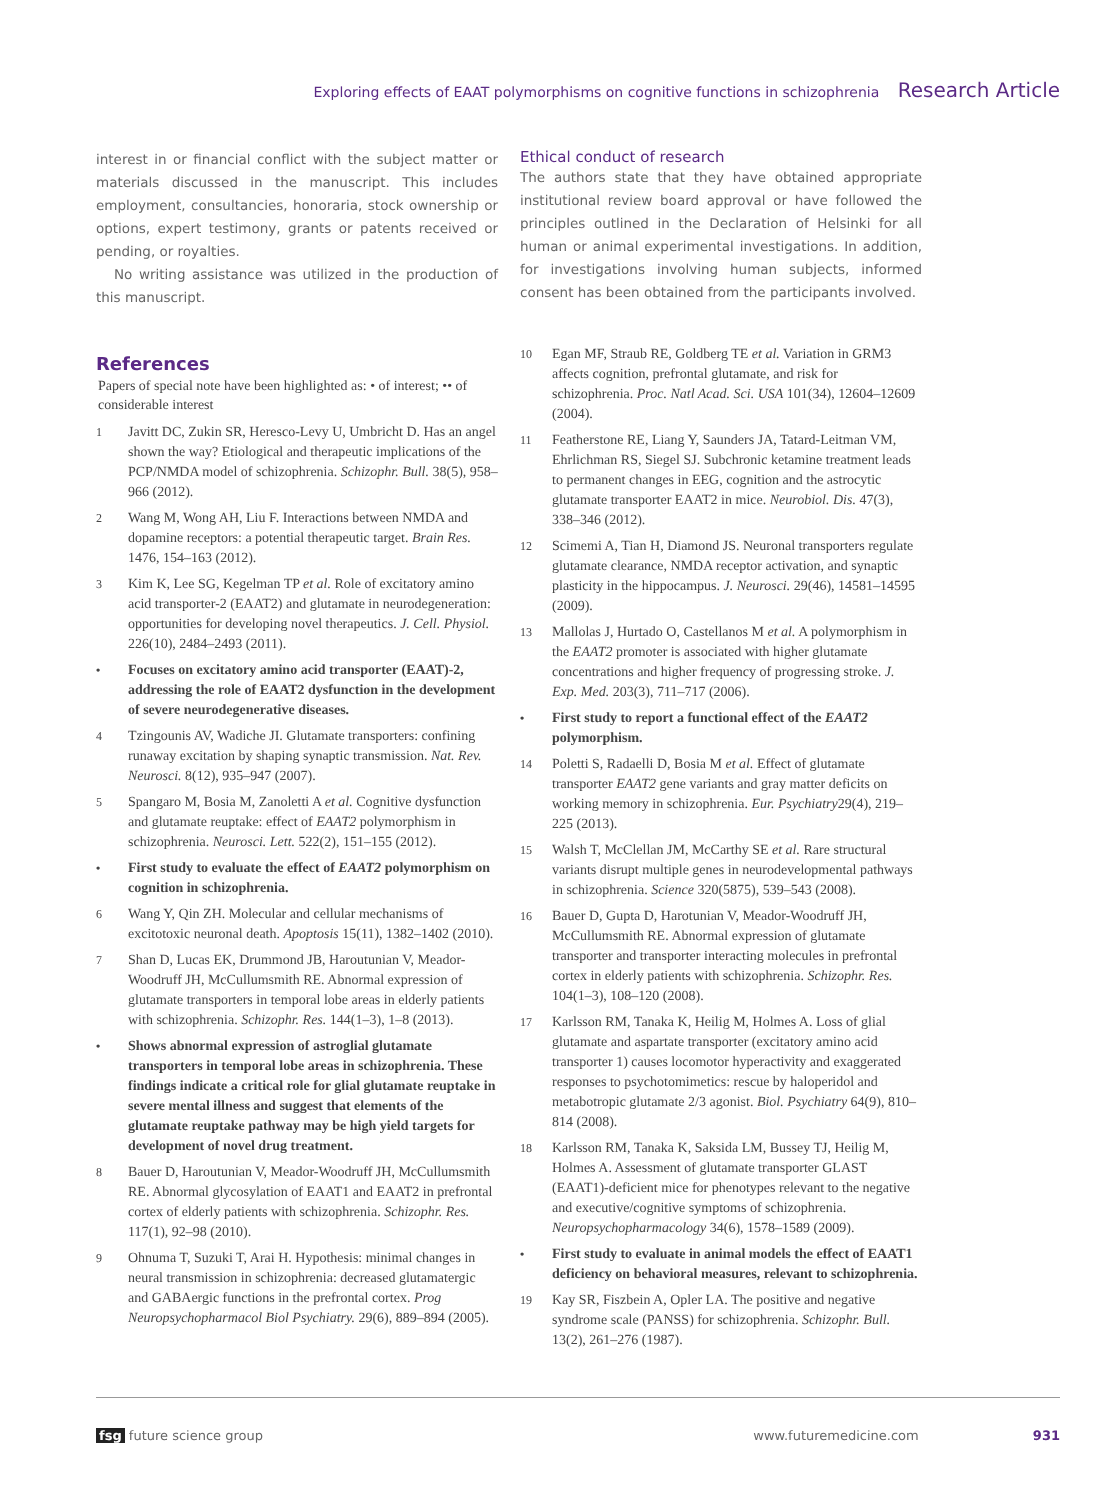Exploring effects of EAAT polymorphisms on cognitive functions in schizophrenia Research Article
interest in or financial conflict with the subject matter or materials discussed in the manuscript. This includes employment, consultancies, honoraria, stock ownership or options, expert testimony, grants or patents received or pending, or royalties.
No writing assistance was utilized in the production of this manuscript.
References
Papers of special note have been highlighted as: • of interest; •• of considerable interest
1 Javitt DC, Zukin SR, Heresco-Levy U, Umbricht D. Has an angel shown the way? Etiological and therapeutic implications of the PCP/NMDA model of schizophrenia. Schizophr. Bull. 38(5), 958–966 (2012).
2 Wang M, Wong AH, Liu F. Interactions between NMDA and dopamine receptors: a potential therapeutic target. Brain Res. 1476, 154–163 (2012).
3 Kim K, Lee SG, Kegelman TP et al. Role of excitatory amino acid transporter-2 (EAAT2) and glutamate in neurodegeneration: opportunities for developing novel therapeutics. J. Cell. Physiol. 226(10), 2484–2493 (2011).
• Focuses on excitatory amino acid transporter (EAAT)-2, addressing the role of EAAT2 dysfunction in the development of severe neurodegenerative diseases.
4 Tzingounis AV, Wadiche JI. Glutamate transporters: confining runaway excitation by shaping synaptic transmission. Nat. Rev. Neurosci. 8(12), 935–947 (2007).
5 Spangaro M, Bosia M, Zanoletti A et al. Cognitive dysfunction and glutamate reuptake: effect of EAAT2 polymorphism in schizophrenia. Neurosci. Lett. 522(2), 151–155 (2012).
• First study to evaluate the effect of EAAT2 polymorphism on cognition in schizophrenia.
6 Wang Y, Qin ZH. Molecular and cellular mechanisms of excitotoxic neuronal death. Apoptosis 15(11), 1382–1402 (2010).
7 Shan D, Lucas EK, Drummond JB, Haroutunian V, Meador-Woodruff JH, McCullumsmith RE. Abnormal expression of glutamate transporters in temporal lobe areas in elderly patients with schizophrenia. Schizophr. Res. 144(1–3), 1–8 (2013).
• Shows abnormal expression of astroglial glutamate transporters in temporal lobe areas in schizophrenia. These findings indicate a critical role for glial glutamate reuptake in severe mental illness and suggest that elements of the glutamate reuptake pathway may be high yield targets for development of novel drug treatment.
8 Bauer D, Haroutunian V, Meador-Woodruff JH, McCullumsmith RE. Abnormal glycosylation of EAAT1 and EAAT2 in prefrontal cortex of elderly patients with schizophrenia. Schizophr. Res. 117(1), 92–98 (2010).
9 Ohnuma T, Suzuki T, Arai H. Hypothesis: minimal changes in neural transmission in schizophrenia: decreased glutamatergic and GABAergic functions in the prefrontal cortex. Prog Neuropsychopharmacol Biol Psychiatry. 29(6), 889–894 (2005).
Ethical conduct of research
The authors state that they have obtained appropriate institutional review board approval or have followed the principles outlined in the Declaration of Helsinki for all human or animal experimental investigations. In addition, for investigations involving human subjects, informed consent has been obtained from the participants involved.
10 Egan MF, Straub RE, Goldberg TE et al. Variation in GRM3 affects cognition, prefrontal glutamate, and risk for schizophrenia. Proc. Natl Acad. Sci. USA 101(34), 12604–12609 (2004).
11 Featherstone RE, Liang Y, Saunders JA, Tatard-Leitman VM, Ehrlichman RS, Siegel SJ. Subchronic ketamine treatment leads to permanent changes in EEG, cognition and the astrocytic glutamate transporter EAAT2 in mice. Neurobiol. Dis. 47(3), 338–346 (2012).
12 Scimemi A, Tian H, Diamond JS. Neuronal transporters regulate glutamate clearance, NMDA receptor activation, and synaptic plasticity in the hippocampus. J. Neurosci. 29(46), 14581–14595 (2009).
13 Mallolas J, Hurtado O, Castellanos M et al. A polymorphism in the EAAT2 promoter is associated with higher glutamate concentrations and higher frequency of progressing stroke. J. Exp. Med. 203(3), 711–717 (2006).
• First study to report a functional effect of the EAAT2 polymorphism.
14 Poletti S, Radaelli D, Bosia M et al. Effect of glutamate transporter EAAT2 gene variants and gray matter deficits on working memory in schizophrenia. Eur. Psychiatry29(4), 219–225 (2013).
15 Walsh T, McClellan JM, McCarthy SE et al. Rare structural variants disrupt multiple genes in neurodevelopmental pathways in schizophrenia. Science 320(5875), 539–543 (2008).
16 Bauer D, Gupta D, Harotunian V, Meador-Woodruff JH, McCullumsmith RE. Abnormal expression of glutamate transporter and transporter interacting molecules in prefrontal cortex in elderly patients with schizophrenia. Schizophr. Res. 104(1–3), 108–120 (2008).
17 Karlsson RM, Tanaka K, Heilig M, Holmes A. Loss of glial glutamate and aspartate transporter (excitatory amino acid transporter 1) causes locomotor hyperactivity and exaggerated responses to psychotomimetics: rescue by haloperidol and metabotropic glutamate 2/3 agonist. Biol. Psychiatry 64(9), 810–814 (2008).
18 Karlsson RM, Tanaka K, Saksida LM, Bussey TJ, Heilig M, Holmes A. Assessment of glutamate transporter GLAST (EAAT1)-deficient mice for phenotypes relevant to the negative and executive/cognitive symptoms of schizophrenia. Neuropsychopharmacology 34(6), 1578–1589 (2009).
• First study to evaluate in animal models the effect of EAAT1 deficiency on behavioral measures, relevant to schizophrenia.
19 Kay SR, Fiszbein A, Opler LA. The positive and negative syndrome scale (PANSS) for schizophrenia. Schizophr. Bull. 13(2), 261–276 (1987).
fsg future science group www.futuremedicine.com 931